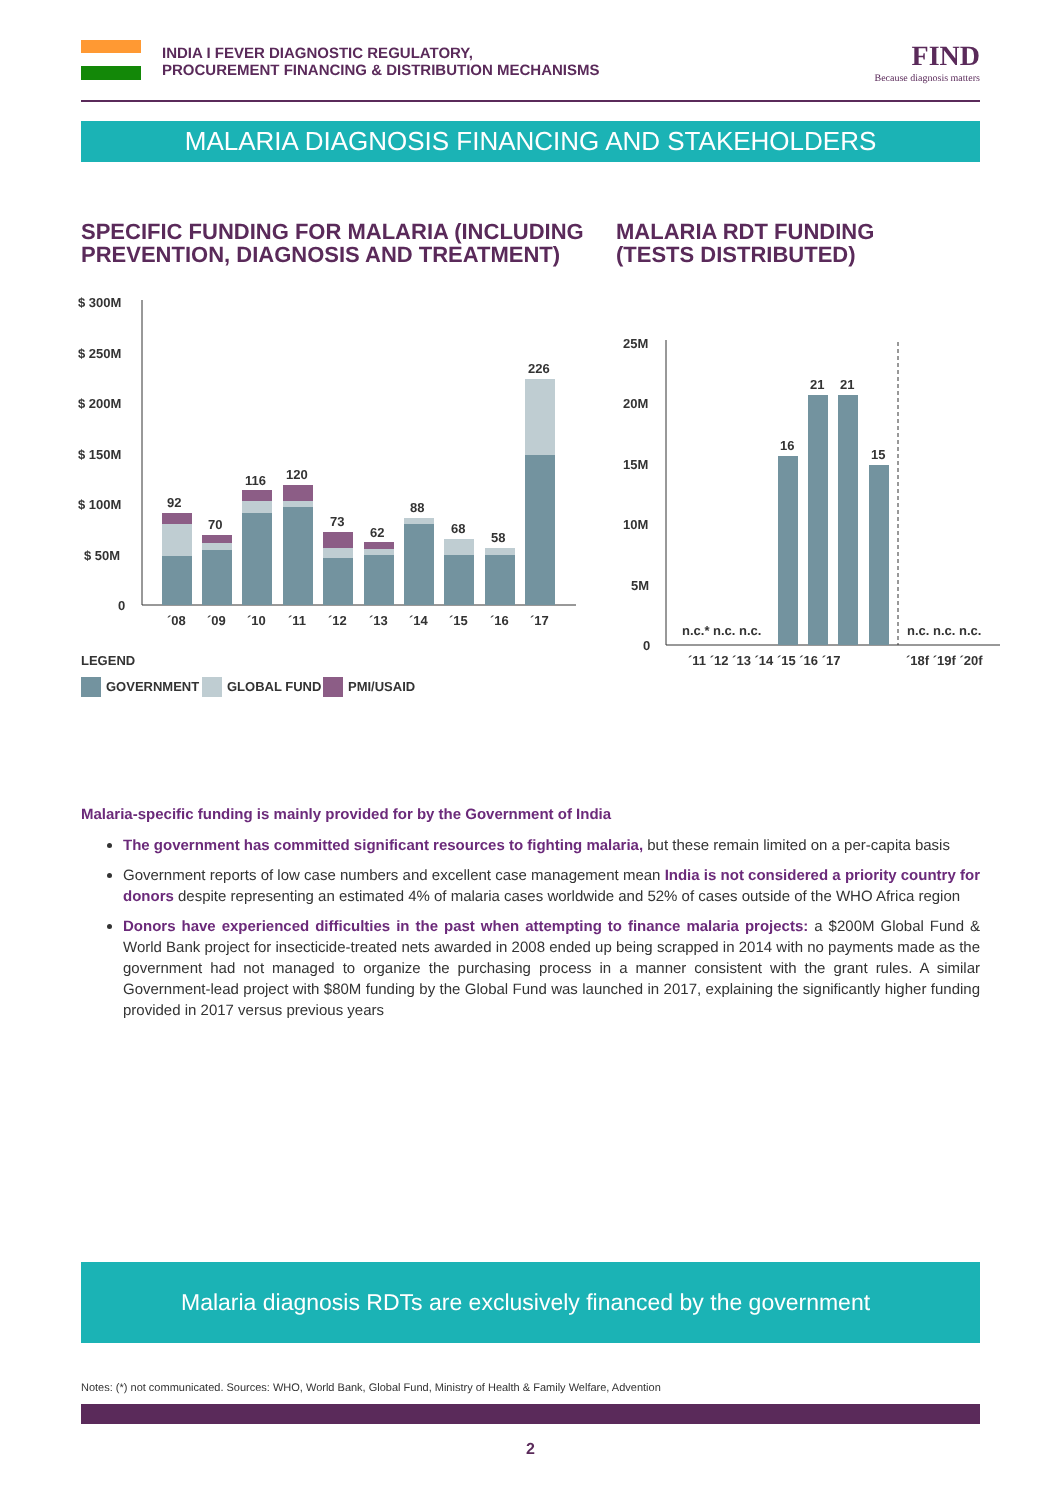INDIA I FEVER DIAGNOSTIC REGULATORY,
PROCUREMENT FINANCING & DISTRIBUTION MECHANISMS
FIND
Because diagnosis matters
MALARIA DIAGNOSIS FINANCING AND STAKEHOLDERS
SPECIFIC FUNDING FOR MALARIA (INCLUDING
PREVENTION, DIAGNOSIS AND TREATMENT)
MALARIA RDT FUNDING
(TESTS DISTRIBUTED)
$ 300M
$ 250M
$ 200M
$ 150M
$ 100M
$ 50M
0
92
70
116
120
73
62
88
68
58
226
´08
´09
´10
´11
´12
´13
´14
´15
´16
´17
LEGEND
GOVERNMENT
GLOBAL FUND
PMI/USAID
25M
20M
15M
10M
5M
0
16
21
21
15
n.c.* n.c. n.c.
n.c. n.c. n.c.
´11 ´12 ´13 ´14 ´15 ´16 ´17
´18f ´19f ´20f
Malaria-specific funding is mainly provided for by the Government of India
The government has committed significant resources to fighting malaria, but these remain limited on a per-capita basis
Government reports of low case numbers and excellent case management mean India is not considered a priority country for donors despite representing an estimated 4% of malaria cases worldwide and 52% of cases outside of the WHO Africa region
Donors have experienced difficulties in the past when attempting to finance malaria projects: a $200M Global Fund & World Bank project for insecticide-treated nets awarded in 2008 ended up being scrapped in 2014 with no payments made as the government had not managed to organize the purchasing process in a manner consistent with the grant rules. A similar Government-lead project with $80M funding by the Global Fund was launched in 2017, explaining the significantly higher funding provided in 2017 versus previous years
Malaria diagnosis RDTs are exclusively financed by the government
Notes: (*) not communicated. Sources: WHO, World Bank, Global Fund, Ministry of Health & Family Welfare, Advention
2